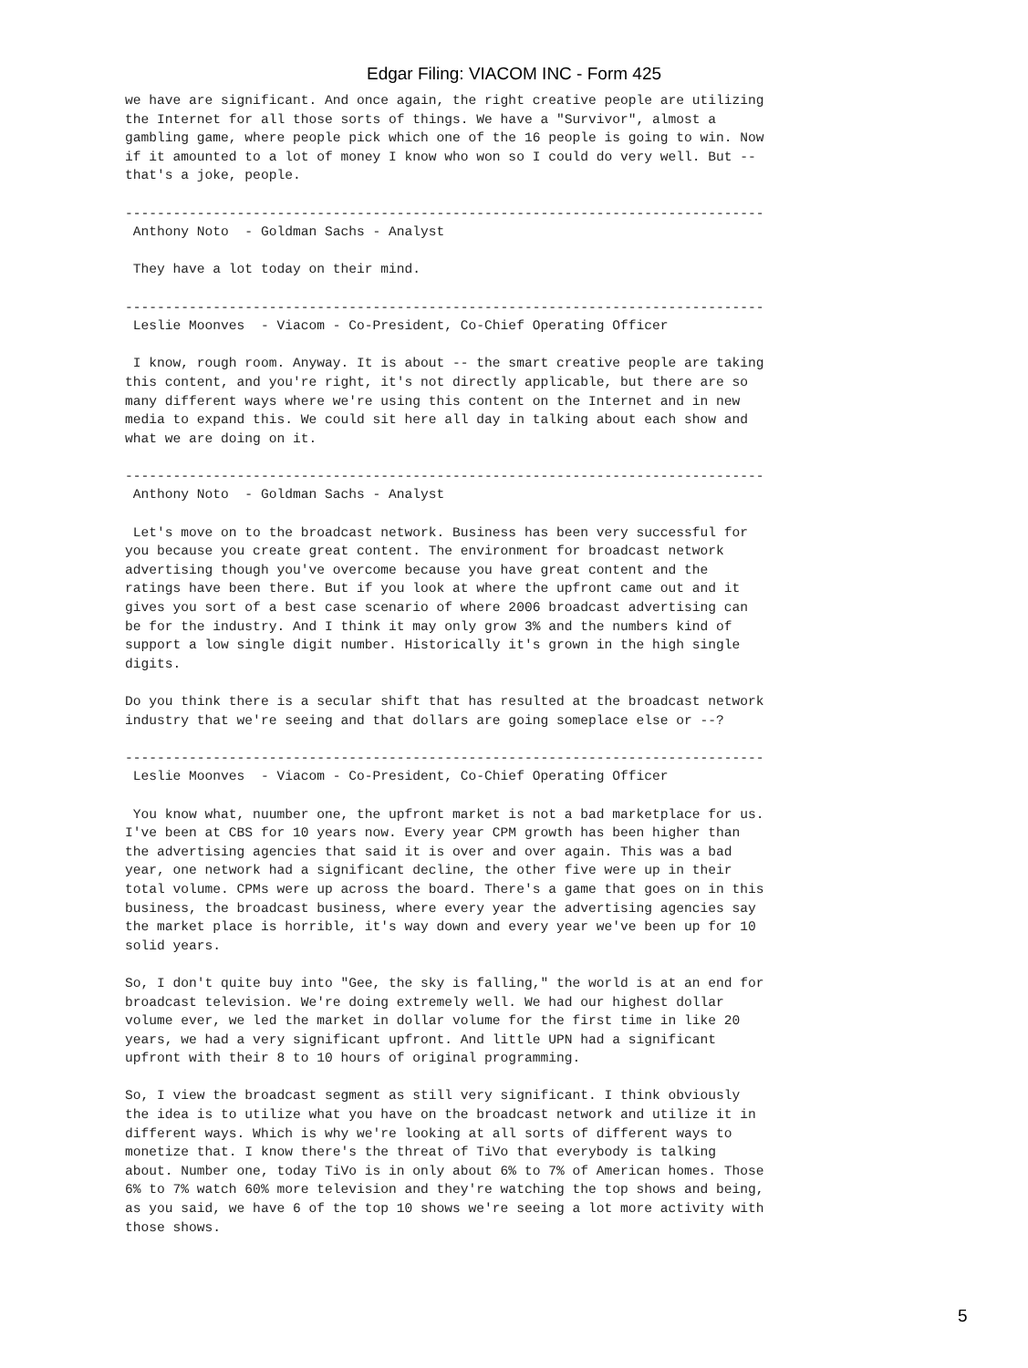Edgar Filing: VIACOM INC - Form 425
we have are significant. And once again, the right creative people are utilizing
the Internet for all those sorts of things. We have a "Survivor", almost a
gambling game, where people pick which one of the 16 people is going to win. Now
if it amounted to a lot of money I know who won so I could do very well. But --
that's a joke, people.

--------------------------------------------------------------------------------
 Anthony Noto  - Goldman Sachs - Analyst

 They have a lot today on their mind.

--------------------------------------------------------------------------------
 Leslie Moonves  - Viacom - Co-President, Co-Chief Operating Officer

 I know, rough room. Anyway. It is about -- the smart creative people are taking
this content, and you're right, it's not directly applicable, but there are so
many different ways where we're using this content on the Internet and in new
media to expand this. We could sit here all day in talking about each show and
what we are doing on it.

--------------------------------------------------------------------------------
 Anthony Noto  - Goldman Sachs - Analyst

 Let's move on to the broadcast network. Business has been very successful for
you because you create great content. The environment for broadcast network
advertising though you've overcome because you have great content and the
ratings have been there. But if you look at where the upfront came out and it
gives you sort of a best case scenario of where 2006 broadcast advertising can
be for the industry. And I think it may only grow 3% and the numbers kind of
support a low single digit number. Historically it's grown in the high single
digits.

Do you think there is a secular shift that has resulted at the broadcast network
industry that we're seeing and that dollars are going someplace else or --?

--------------------------------------------------------------------------------
 Leslie Moonves  - Viacom - Co-President, Co-Chief Operating Officer

 You know what, nuumber one, the upfront market is not a bad marketplace for us.
I've been at CBS for 10 years now. Every year CPM growth has been higher than
the advertising agencies that said it is over and over again. This was a bad
year, one network had a significant decline, the other five were up in their
total volume. CPMs were up across the board. There's a game that goes on in this
business, the broadcast business, where every year the advertising agencies say
the market place is horrible, it's way down and every year we've been up for 10
solid years.

So, I don't quite buy into "Gee, the sky is falling," the world is at an end for
broadcast television. We're doing extremely well. We had our highest dollar
volume ever, we led the market in dollar volume for the first time in like 20
years, we had a very significant upfront. And little UPN had a significant
upfront with their 8 to 10 hours of original programming.

So, I view the broadcast segment as still very significant. I think obviously
the idea is to utilize what you have on the broadcast network and utilize it in
different ways. Which is why we're looking at all sorts of different ways to
monetize that. I know there's the threat of TiVo that everybody is talking
about. Number one, today TiVo is in only about 6% to 7% of American homes. Those
6% to 7% watch 60% more television and they're watching the top shows and being,
as you said, we have 6 of the top 10 shows we're seeing a lot more activity with
those shows.
5